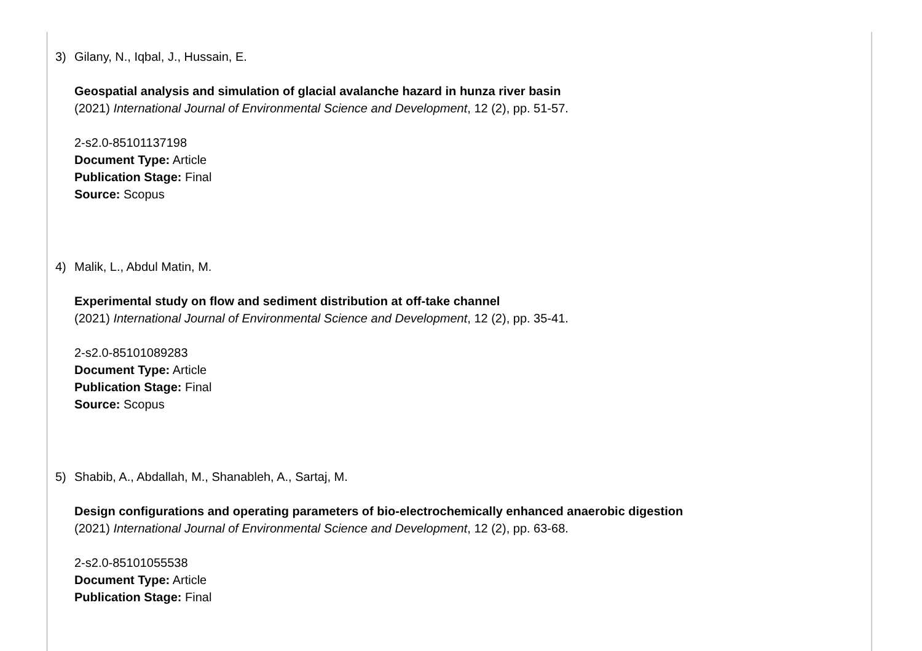3) Gilany, N., Iqbal, J., Hussain, E.
Geospatial analysis and simulation of glacial avalanche hazard in hunza river basin
(2021) International Journal of Environmental Science and Development, 12 (2), pp. 51-57.
2-s2.0-85101137198
Document Type: Article
Publication Stage: Final
Source: Scopus
4) Malik, L., Abdul Matin, M.
Experimental study on flow and sediment distribution at off-take channel
(2021) International Journal of Environmental Science and Development, 12 (2), pp. 35-41.
2-s2.0-85101089283
Document Type: Article
Publication Stage: Final
Source: Scopus
5) Shabib, A., Abdallah, M., Shanableh, A., Sartaj, M.
Design configurations and operating parameters of bio-electrochemically enhanced anaerobic digestion
(2021) International Journal of Environmental Science and Development, 12 (2), pp. 63-68.
2-s2.0-85101055538
Document Type: Article
Publication Stage: Final